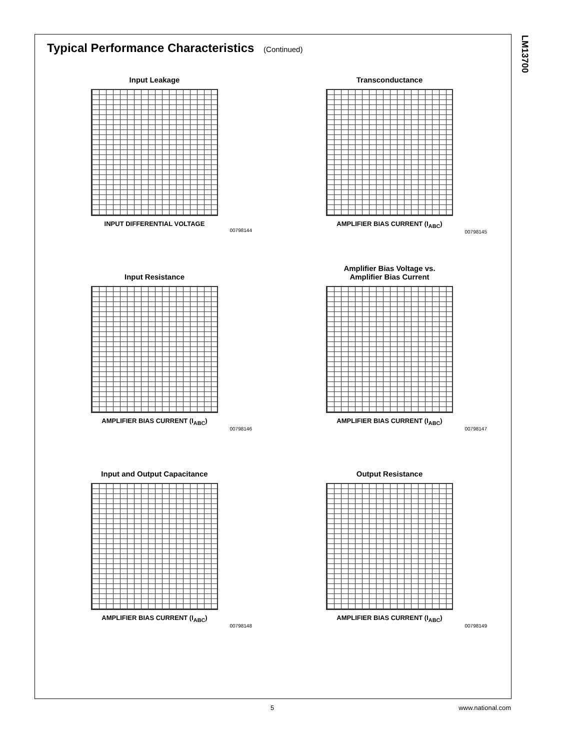LM13700
Typical Performance Characteristics (Continued)
Input Leakage
INPUT DIFFERENTIAL VOLTAGE
00798144
Transconductance
AMPLIFIER BIAS CURRENT (I<sub>ABC</sub>)
00798145
Input Resistance
AMPLIFIER BIAS CURRENT (I<sub>ABC</sub>)
00798146
Amplifier Bias Voltage vs.
Amplifier Bias Current
AMPLIFIER BIAS CURRENT (I<sub>ABC</sub>)
00798147
Input and Output Capacitance
AMPLIFIER BIAS CURRENT (I<sub>ABC</sub>)
00798148
Output Resistance
AMPLIFIER BIAS CURRENT (I<sub>ABC</sub>)
00798149
5 www.national.com